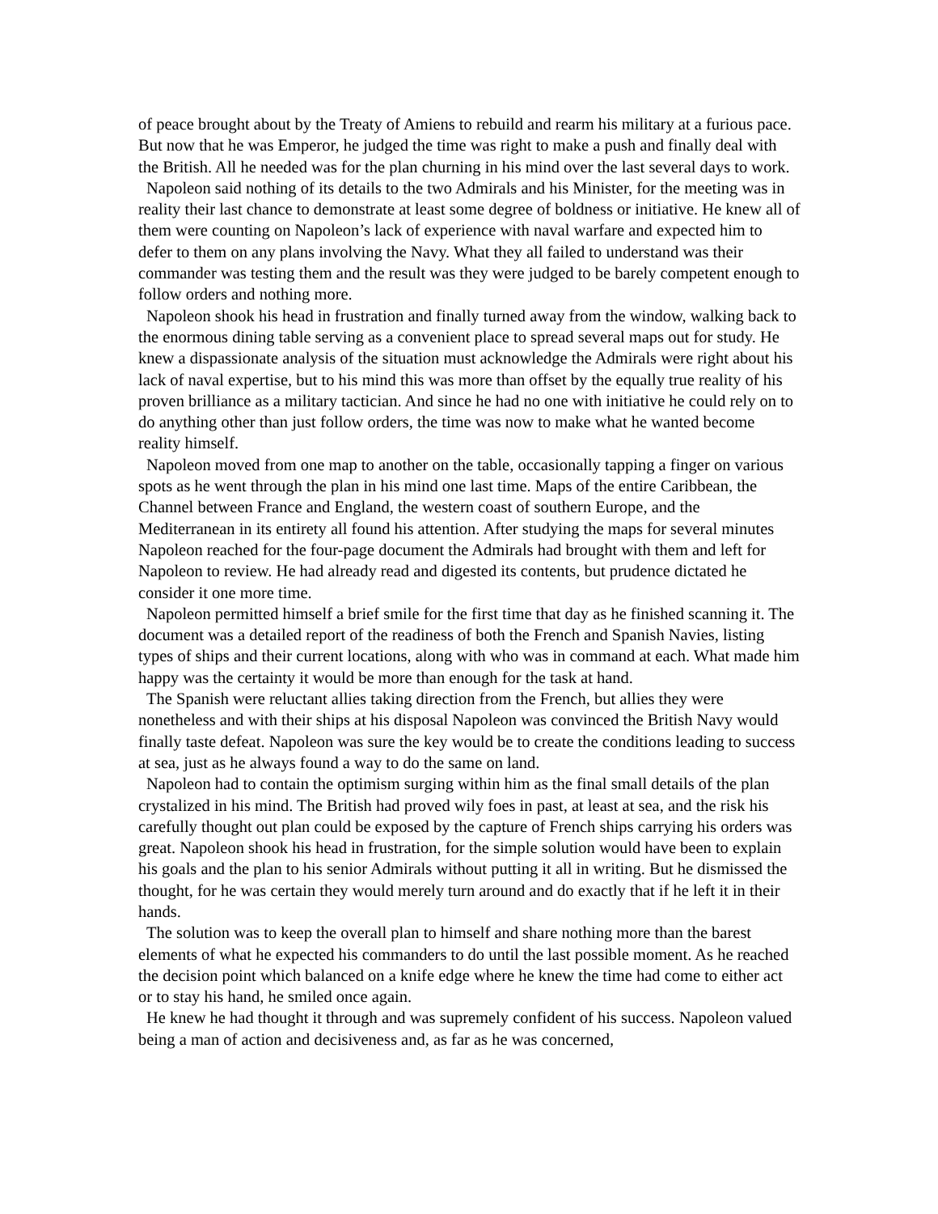of peace brought about by the Treaty of Amiens to rebuild and rearm his military at a furious pace. But now that he was Emperor, he judged the time was right to make a push and finally deal with the British. All he needed was for the plan churning in his mind over the last several days to work.
Napoleon said nothing of its details to the two Admirals and his Minister, for the meeting was in reality their last chance to demonstrate at least some degree of boldness or initiative. He knew all of them were counting on Napoleon’s lack of experience with naval warfare and expected him to defer to them on any plans involving the Navy. What they all failed to understand was their commander was testing them and the result was they were judged to be barely competent enough to follow orders and nothing more.
Napoleon shook his head in frustration and finally turned away from the window, walking back to the enormous dining table serving as a convenient place to spread several maps out for study. He knew a dispassionate analysis of the situation must acknowledge the Admirals were right about his lack of naval expertise, but to his mind this was more than offset by the equally true reality of his proven brilliance as a military tactician. And since he had no one with initiative he could rely on to do anything other than just follow orders, the time was now to make what he wanted become reality himself.
Napoleon moved from one map to another on the table, occasionally tapping a finger on various spots as he went through the plan in his mind one last time. Maps of the entire Caribbean, the Channel between France and England, the western coast of southern Europe, and the Mediterranean in its entirety all found his attention. After studying the maps for several minutes Napoleon reached for the four-page document the Admirals had brought with them and left for Napoleon to review. He had already read and digested its contents, but prudence dictated he consider it one more time.
Napoleon permitted himself a brief smile for the first time that day as he finished scanning it. The document was a detailed report of the readiness of both the French and Spanish Navies, listing types of ships and their current locations, along with who was in command at each. What made him happy was the certainty it would be more than enough for the task at hand.
The Spanish were reluctant allies taking direction from the French, but allies they were nonetheless and with their ships at his disposal Napoleon was convinced the British Navy would finally taste defeat. Napoleon was sure the key would be to create the conditions leading to success at sea, just as he always found a way to do the same on land.
Napoleon had to contain the optimism surging within him as the final small details of the plan crystalized in his mind. The British had proved wily foes in past, at least at sea, and the risk his carefully thought out plan could be exposed by the capture of French ships carrying his orders was great. Napoleon shook his head in frustration, for the simple solution would have been to explain his goals and the plan to his senior Admirals without putting it all in writing. But he dismissed the thought, for he was certain they would merely turn around and do exactly that if he left it in their hands.
The solution was to keep the overall plan to himself and share nothing more than the barest elements of what he expected his commanders to do until the last possible moment. As he reached the decision point which balanced on a knife edge where he knew the time had come to either act or to stay his hand, he smiled once again.
He knew he had thought it through and was supremely confident of his success. Napoleon valued being a man of action and decisiveness and, as far as he was concerned,